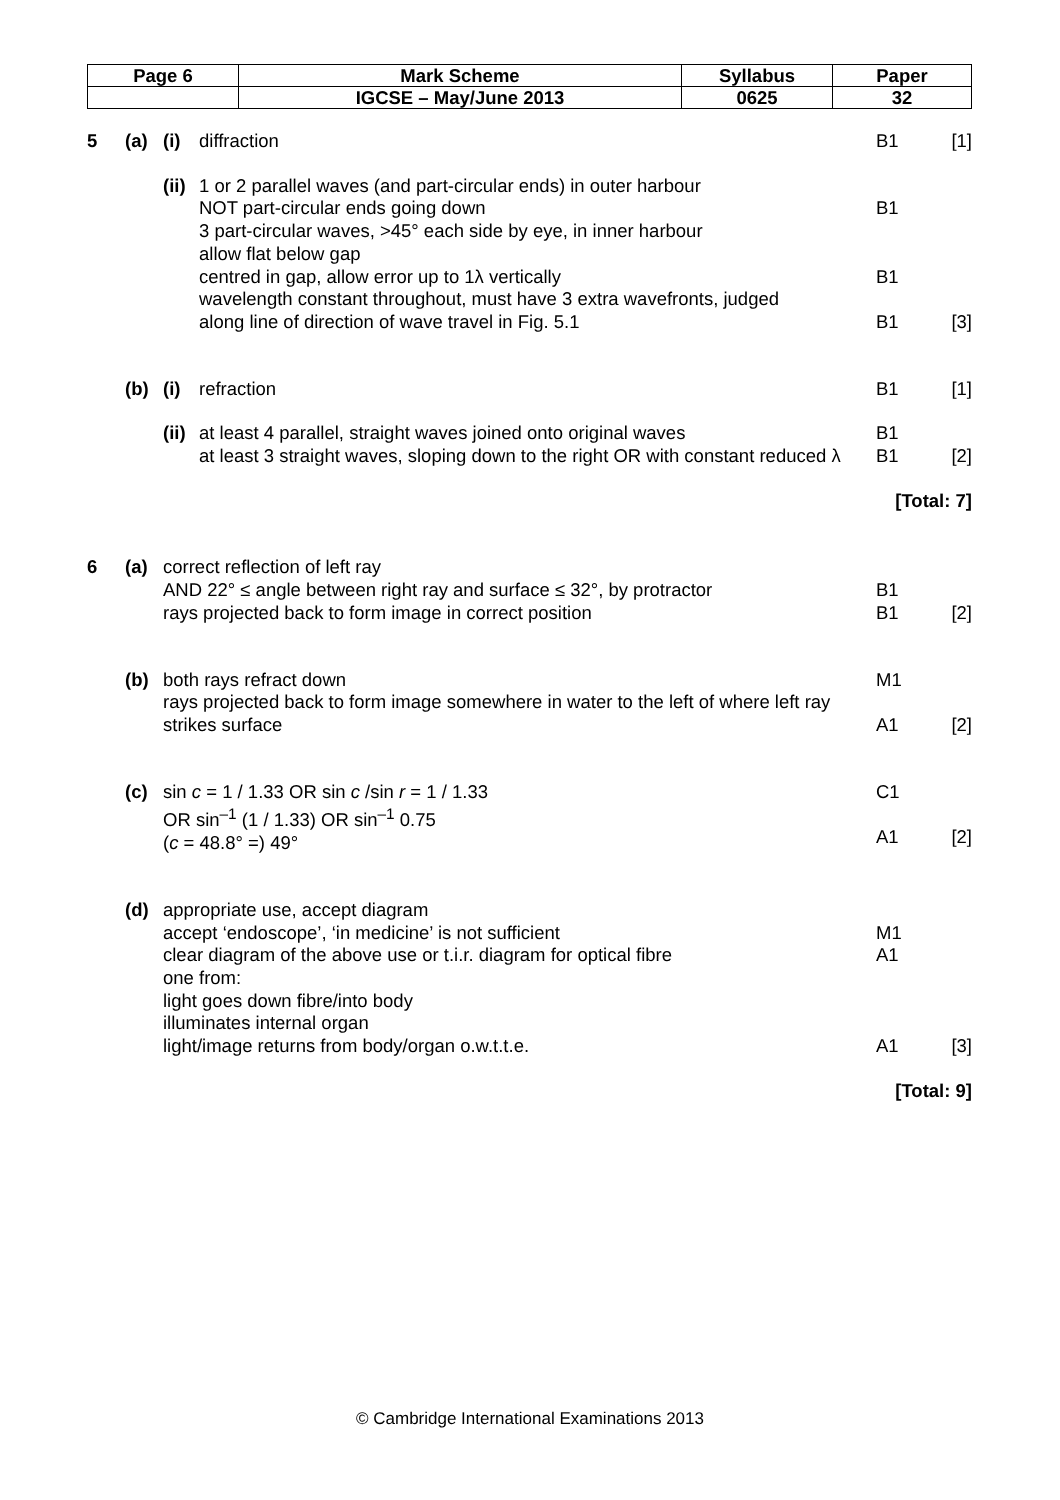| Page 6 | Mark Scheme | Syllabus | Paper |
| | IGCSE – May/June 2013 | 0625 | 32 |
| 5 | (a) | (i) | diffraction | B1 | [1] |
| | | (ii) | 1 or 2 parallel waves (and part-circular ends) in outer harbour NOT part-circular ends going down | B1 | |
| | | | 3 part-circular waves, >45° each side by eye, in inner harbour allow flat below gap centred in gap, allow error up to 1λ vertically | B1 | |
| | | | wavelength constant throughout, must have 3 extra wavefronts, judged along line of direction of wave travel in Fig. 5.1 | B1 | [3] |
| | (b) | (i) | refraction | B1 | [1] |
| | | (ii) | at least 4 parallel, straight waves joined onto original waves at least 3 straight waves, sloping down to the right OR with constant reduced λ | B1 B1 | [2] |
| [Total: 7] | | | | | |
| 6 | (a) | correct reflection of left ray AND 22° ≤ angle between right ray and surface ≤ 32°, by protractor rays projected back to form image in correct position | | B1 B1 | [2] |
| | (b) | both rays refract down rays projected back to form image somewhere in water to the left of where left ray strikes surface | | M1 A1 | [2] |
| | (c) | sin c = 1 / 1.33 OR sin c /sin r = 1 / 1.33 OR sin<sup>–1</sup> (1 / 1.33) OR sin<sup>–1</sup> 0.75 ( c = 48.8° =) 49° | | C1 A1 | [2] |
| | (d) | appropriate use, accept diagram accept ‘endoscope’, ‘in medicine’ is not sufficient clear diagram of the above use or t.i.r. diagram for optical fibre one from: light goes down fibre/into body illuminates internal organ light/image returns from body/organ o.w.t.t.e. | | M1 A1 A1 | [3] |
| [Total: 9] | | | | | |
© Cambridge International Examinations 2013